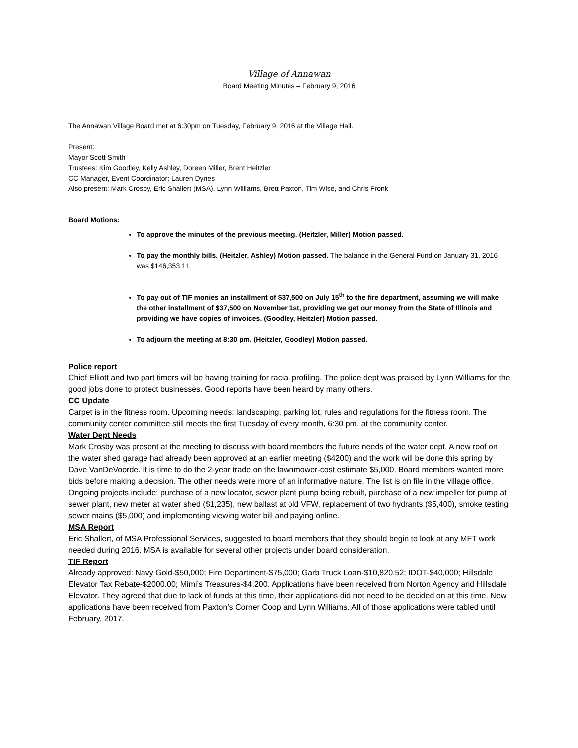Village of Annawan
Board Meeting Minutes – February 9, 2016
The Annawan Village Board met at 6:30pm on Tuesday, February 9, 2016 at the Village Hall.
Present:
Mayor Scott Smith
Trustees: Kim Goodley, Kelly Ashley, Doreen Miller, Brent Heitzler
CC Manager, Event Coordinator: Lauren Dynes
Also present: Mark Crosby, Eric Shallert (MSA), Lynn Williams, Brett Paxton, Tim Wise, and Chris Fronk
Board Motions:
To approve the minutes of the previous meeting. (Heitzler, Miller) Motion passed.
To pay the monthly bills. (Heitzler, Ashley) Motion passed. The balance in the General Fund on January 31, 2016 was $146,353.11.
To pay out of TIF monies an installment of $37,500 on July 15<sup>th</sup> to the fire department, assuming we will make the other installment of $37,500 on November 1st, providing we get our money from the State of Illinois and providing we have copies of invoices. (Goodley, Heitzler) Motion passed.
To adjourn the meeting at 8:30 pm. (Heitzler, Goodley) Motion passed.
Police report
Chief Elliott and two part timers will be having training for racial profiling. The police dept was praised by Lynn Williams for the good jobs done to protect businesses. Good reports have been heard by many others.
CC Update
Carpet is in the fitness room. Upcoming needs: landscaping, parking lot, rules and regulations for the fitness room. The community center committee still meets the first Tuesday of every month, 6:30 pm, at the community center.
Water Dept Needs
Mark Crosby was present at the meeting to discuss with board members the future needs of the water dept. A new roof on the water shed garage had already been approved at an earlier meeting ($4200) and the work will be done this spring by Dave VanDeVoorde. It is time to do the 2-year trade on the lawnmower-cost estimate $5,000. Board members wanted more bids before making a decision. The other needs were more of an informative nature. The list is on file in the village office. Ongoing projects include: purchase of a new locator, sewer plant pump being rebuilt, purchase of a new impeller for pump at sewer plant, new meter at water shed ($1,235), new ballast at old VFW, replacement of two hydrants ($5,400), smoke testing sewer mains ($5,000) and implementing viewing water bill and paying online.
MSA Report
Eric Shallert, of MSA Professional Services, suggested to board members that they should begin to look at any MFT work needed during 2016. MSA is available for several other projects under board consideration.
TIF Report
Already approved: Navy Gold-$50,000; Fire Department-$75,000; Garb Truck Loan-$10,820.52; IDOT-$40,000; Hillsdale Elevator Tax Rebate-$2000.00; Mimi’s Treasures-$4,200. Applications have been received from Norton Agency and Hillsdale Elevator. They agreed that due to lack of funds at this time, their applications did not need to be decided on at this time. New applications have been received from Paxton’s Corner Coop and Lynn Williams. All of those applications were tabled until February, 2017.